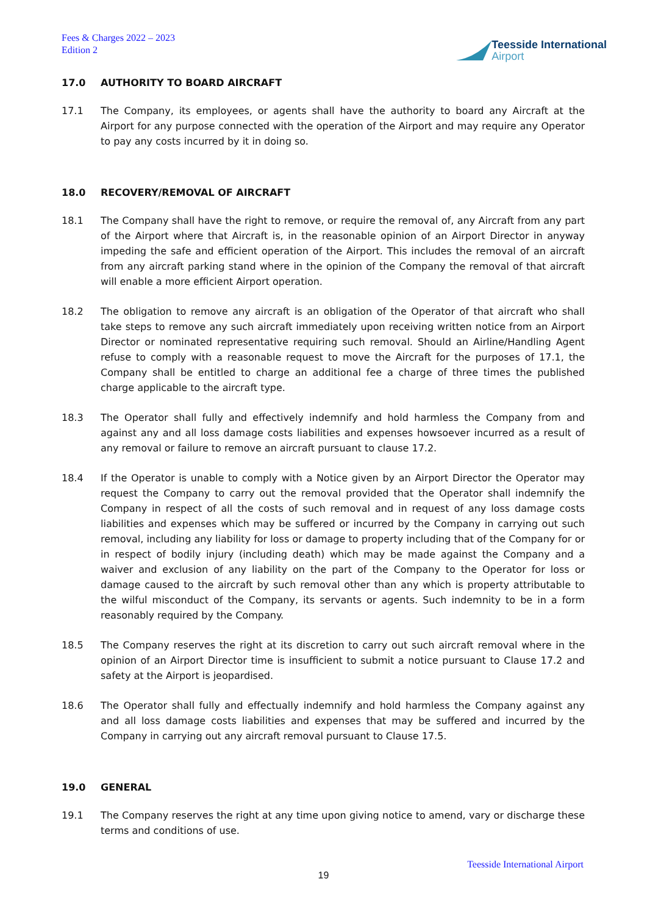Fees & Charges 2022 – 2023
Edition 2
Teesside International
Airport
17.0 AUTHORITY TO BOARD AIRCRAFT
17.1 The Company, its employees, or agents shall have the authority to board any Aircraft at the Airport for any purpose connected with the operation of the Airport and may require any Operator to pay any costs incurred by it in doing so.
18.0 RECOVERY/REMOVAL OF AIRCRAFT
18.1 The Company shall have the right to remove, or require the removal of, any Aircraft from any part of the Airport where that Aircraft is, in the reasonable opinion of an Airport Director in anyway impeding the safe and efficient operation of the Airport. This includes the removal of an aircraft from any aircraft parking stand where in the opinion of the Company the removal of that aircraft will enable a more efficient Airport operation.
18.2 The obligation to remove any aircraft is an obligation of the Operator of that aircraft who shall take steps to remove any such aircraft immediately upon receiving written notice from an Airport Director or nominated representative requiring such removal. Should an Airline/Handling Agent refuse to comply with a reasonable request to move the Aircraft for the purposes of 17.1, the Company shall be entitled to charge an additional fee a charge of three times the published charge applicable to the aircraft type.
18.3 The Operator shall fully and effectively indemnify and hold harmless the Company from and against any and all loss damage costs liabilities and expenses howsoever incurred as a result of any removal or failure to remove an aircraft pursuant to clause 17.2.
18.4 If the Operator is unable to comply with a Notice given by an Airport Director the Operator may request the Company to carry out the removal provided that the Operator shall indemnify the Company in respect of all the costs of such removal and in request of any loss damage costs liabilities and expenses which may be suffered or incurred by the Company in carrying out such removal, including any liability for loss or damage to property including that of the Company for or in respect of bodily injury (including death) which may be made against the Company and a waiver and exclusion of any liability on the part of the Company to the Operator for loss or damage caused to the aircraft by such removal other than any which is property attributable to the wilful misconduct of the Company, its servants or agents. Such indemnity to be in a form reasonably required by the Company.
18.5 The Company reserves the right at its discretion to carry out such aircraft removal where in the opinion of an Airport Director time is insufficient to submit a notice pursuant to Clause 17.2 and safety at the Airport is jeopardised.
18.6 The Operator shall fully and effectually indemnify and hold harmless the Company against any and all loss damage costs liabilities and expenses that may be suffered and incurred by the Company in carrying out any aircraft removal pursuant to Clause 17.5.
19.0 GENERAL
19.1 The Company reserves the right at any time upon giving notice to amend, vary or discharge these terms and conditions of use.
Teesside International Airport
19